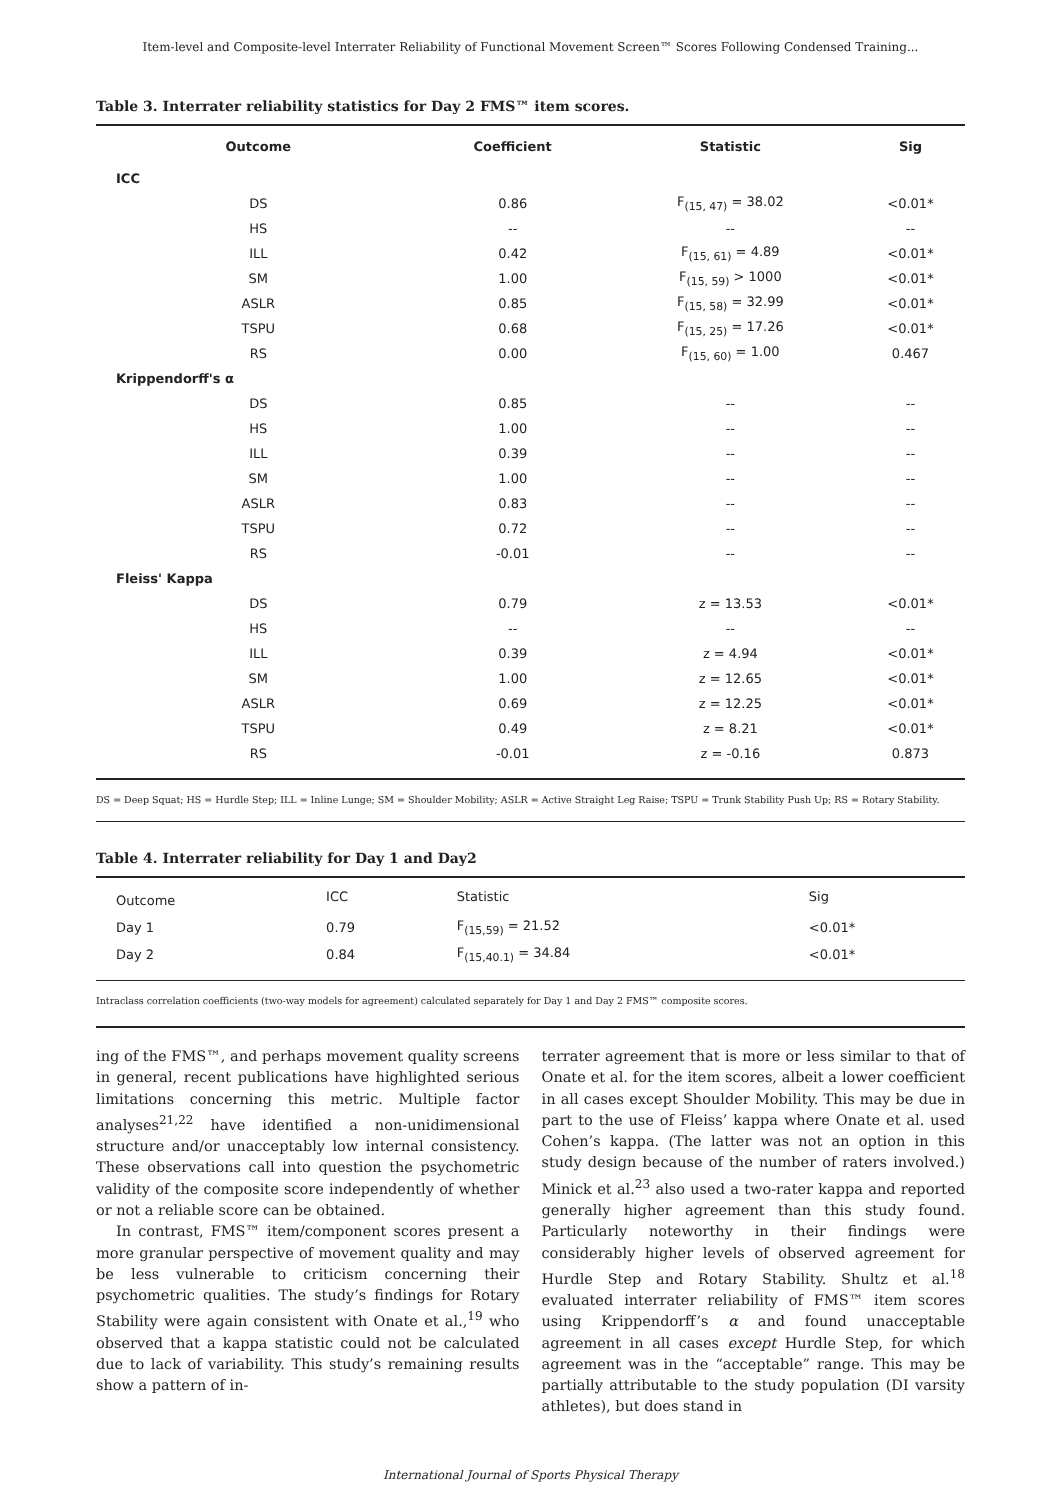Item-level and Composite-level Interrater Reliability of Functional Movement Screen™ Scores Following Condensed Training...
Table 3. Interrater reliability statistics for Day 2 FMS™ item scores.
| Outcome | Coefficient | Statistic | Sig |
| --- | --- | --- | --- |
| ICC | | | |
| DS | 0.86 | F<sub>(15, 47)</sub> = 38.02 | <0.01* |
| HS | -- | -- | -- |
| ILL | 0.42 | F<sub>(15, 61)</sub> = 4.89 | <0.01* |
| SM | 1.00 | F<sub>(15, 59)</sub> > 1000 | <0.01* |
| ASLR | 0.85 | F<sub>(15, 58)</sub> = 32.99 | <0.01* |
| TSPU | 0.68 | F<sub>(15, 25)</sub> = 17.26 | <0.01* |
| RS | 0.00 | F<sub>(15, 60)</sub> = 1.00 | 0.467 |
| Krippendorff's α | | | |
| DS | 0.85 | -- | -- |
| HS | 1.00 | -- | -- |
| ILL | 0.39 | -- | -- |
| SM | 1.00 | -- | -- |
| ASLR | 0.83 | -- | -- |
| TSPU | 0.72 | -- | -- |
| RS | -0.01 | -- | -- |
| Fleiss' Kappa | | | |
| DS | 0.79 | z = 13.53 | <0.01* |
| HS | -- | -- | -- |
| ILL | 0.39 | z = 4.94 | <0.01* |
| SM | 1.00 | z = 12.65 | <0.01* |
| ASLR | 0.69 | z = 12.25 | <0.01* |
| TSPU | 0.49 | z = 8.21 | <0.01* |
| RS | -0.01 | z = -0.16 | 0.873 |
DS = Deep Squat; HS = Hurdle Step; ILL = Inline Lunge; SM = Shoulder Mobility; ASLR = Active Straight Leg Raise; TSPU = Trunk Stability Push Up; RS = Rotary Stability.
Table 4. Interrater reliability for Day 1 and Day2
| Outcome | ICC | Statistic | Sig |
| Day 1 | 0.79 | F<sub>(15,59)</sub> = 21.52 | <0.01* |
| Day 2 | 0.84 | F<sub>(15,40.1)</sub> = 34.84 | <0.01* |
Intraclass correlation coefficients (two-way models for agreement) calculated separately for Day 1 and Day 2 FMS™ composite scores.
ing of the FMS™, and perhaps movement quality screens in general, recent publications have highlighted serious limitations concerning this metric. Multiple factor analyses<sup>21,22</sup> have identified a non-unidimensional structure and/or unacceptably low internal consistency. These observations call into question the psychometric validity of the composite score independently of whether or not a reliable score can be obtained.
In contrast, FMS™ item/component scores present a more granular perspective of movement quality and may be less vulnerable to criticism concerning their psychometric qualities. The study’s findings for Rotary Stability were again consistent with Onate et al.,<sup>19</sup> who observed that a kappa statistic could not be calculated due to lack of variability. This study’s remaining results show a pattern of in-
terrater agreement that is more or less similar to that of Onate et al. for the item scores, albeit a lower coefficient in all cases except Shoulder Mobility. This may be due in part to the use of Fleiss’ kappa where Onate et al. used Cohen’s kappa. (The latter was not an option in this study design because of the number of raters involved.) Minick et al.<sup>23</sup> also used a two-rater kappa and reported generally higher agreement than this study found. Particularly noteworthy in their findings were considerably higher levels of observed agreement for Hurdle Step and Rotary Stability. Shultz et al.<sup>18</sup> evaluated interrater reliability of FMS™ item scores using Krippendorff’s α and found unacceptable agreement in all cases except Hurdle Step, for which agreement was in the “acceptable” range. This may be partially attributable to the study population (DI varsity athletes), but does stand in
International Journal of Sports Physical Therapy